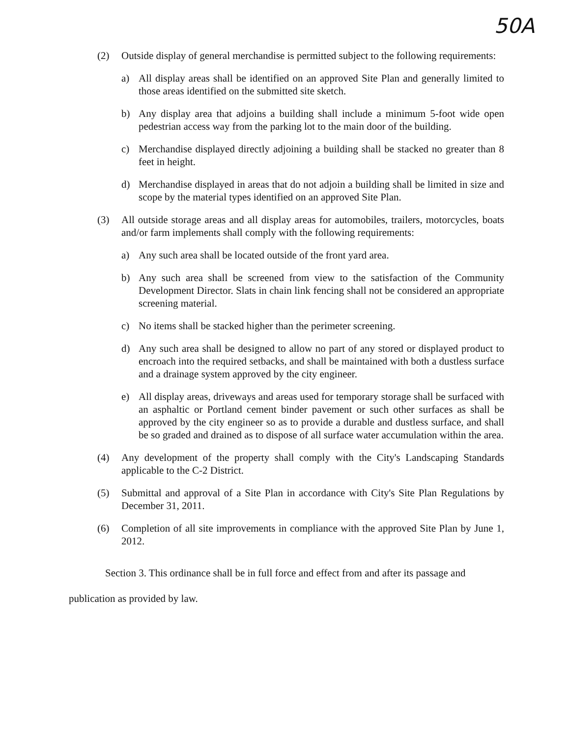50A
(2) Outside display of general merchandise is permitted subject to the following requirements:
a) All display areas shall be identified on an approved Site Plan and generally limited to those areas identified on the submitted site sketch.
b) Any display area that adjoins a building shall include a minimum 5-foot wide open pedestrian access way from the parking lot to the main door of the building.
c) Merchandise displayed directly adjoining a building shall be stacked no greater than 8 feet in height.
d) Merchandise displayed in areas that do not adjoin a building shall be limited in size and scope by the material types identified on an approved Site Plan.
(3) All outside storage areas and all display areas for automobiles, trailers, motorcycles, boats and/or farm implements shall comply with the following requirements:
a) Any such area shall be located outside of the front yard area.
b) Any such area shall be screened from view to the satisfaction of the Community Development Director. Slats in chain link fencing shall not be considered an appropriate screening material.
c) No items shall be stacked higher than the perimeter screening.
d) Any such area shall be designed to allow no part of any stored or displayed product to encroach into the required setbacks, and shall be maintained with both a dustless surface and a drainage system approved by the city engineer.
e) All display areas, driveways and areas used for temporary storage shall be surfaced with an asphaltic or Portland cement binder pavement or such other surfaces as shall be approved by the city engineer so as to provide a durable and dustless surface, and shall be so graded and drained as to dispose of all surface water accumulation within the area.
(4) Any development of the property shall comply with the City's Landscaping Standards applicable to the C-2 District.
(5) Submittal and approval of a Site Plan in accordance with City's Site Plan Regulations by December 31, 2011.
(6) Completion of all site improvements in compliance with the approved Site Plan by June 1, 2012.
Section 3. This ordinance shall be in full force and effect from and after its passage and publication as provided by law.